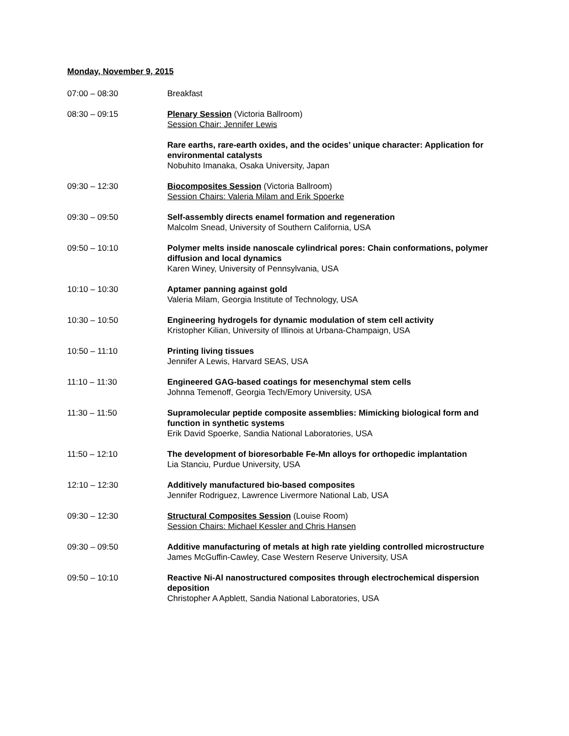Monday, November 9, 2015
07:00 – 08:30 Breakfast
08:30 – 09:15 Plenary Session (Victoria Ballroom)
Session Chair: Jennifer Lewis
Rare earths, rare-earth oxides, and the ocides’ unique character: Application for environmental catalysts
Nobuhito Imanaka, Osaka University, Japan
09:30 – 12:30 Biocomposites Session (Victoria Ballroom)
Session Chairs: Valeria Milam and Erik Spoerke
09:30 – 09:50 Self-assembly directs enamel formation and regeneration
Malcolm Snead, University of Southern California, USA
09:50 – 10:10 Polymer melts inside nanoscale cylindrical pores: Chain conformations, polymer diffusion and local dynamics
Karen Winey, University of Pennsylvania, USA
10:10 – 10:30 Aptamer panning against gold
Valeria Milam, Georgia Institute of Technology, USA
10:30 – 10:50 Engineering hydrogels for dynamic modulation of stem cell activity
Kristopher Kilian, University of Illinois at Urbana-Champaign, USA
10:50 – 11:10 Printing living tissues
Jennifer A Lewis, Harvard SEAS, USA
11:10 – 11:30 Engineered GAG-based coatings for mesenchymal stem cells
Johnna Temenoff, Georgia Tech/Emory University, USA
11:30 – 11:50 Supramolecular peptide composite assemblies: Mimicking biological form and function in synthetic systems
Erik David Spoerke, Sandia National Laboratories, USA
11:50 – 12:10 The development of bioresorbable Fe-Mn alloys for orthopedic implantation
Lia Stanciu, Purdue University, USA
12:10 – 12:30 Additively manufactured bio-based composites
Jennifer Rodriguez, Lawrence Livermore National Lab, USA
09:30 – 12:30 Structural Composites Session (Louise Room)
Session Chairs: Michael Kessler and Chris Hansen
09:30 – 09:50 Additive manufacturing of metals at high rate yielding controlled microstructure
James McGuffin-Cawley, Case Western Reserve University, USA
09:50 – 10:10 Reactive Ni-Al nanostructured composites through electrochemical dispersion deposition
Christopher A Apblett, Sandia National Laboratories, USA